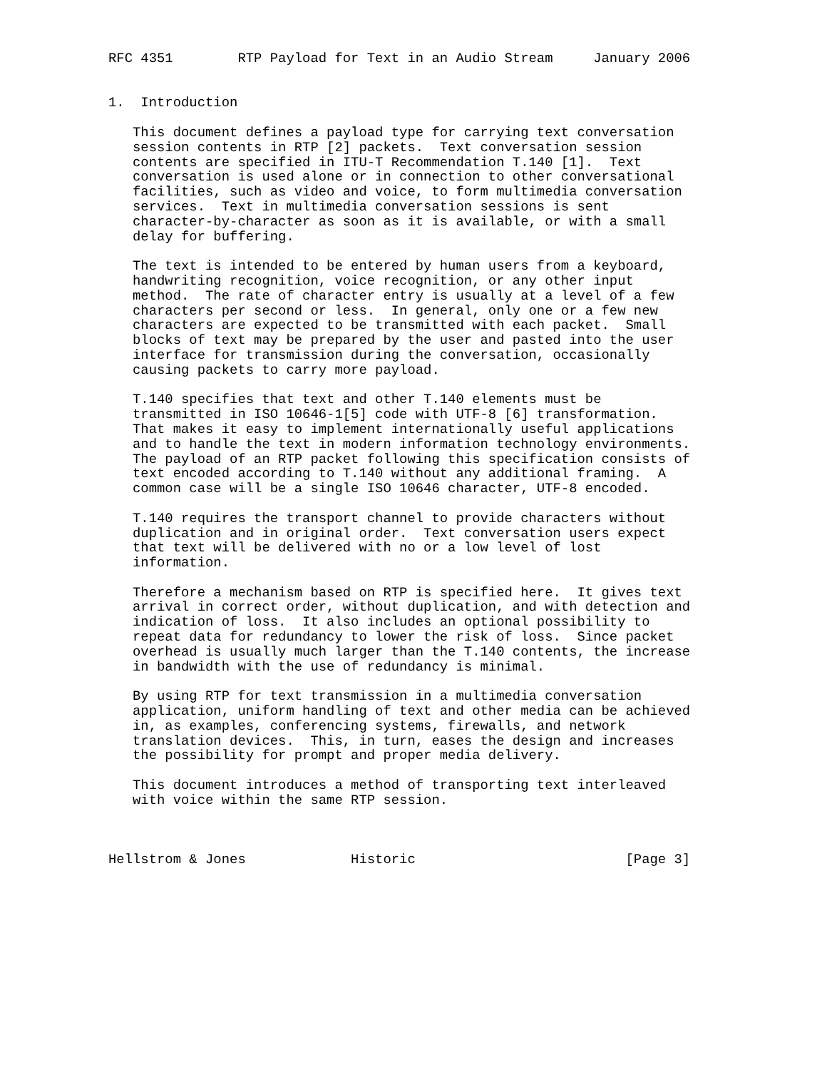RFC 4351        RTP Payload for Text in an Audio Stream     January 2006


1.  Introduction

   This document defines a payload type for carrying text conversation
   session contents in RTP [2] packets.  Text conversation session
   contents are specified in ITU-T Recommendation T.140 [1].  Text
   conversation is used alone or in connection to other conversational
   facilities, such as video and voice, to form multimedia conversation
   services.  Text in multimedia conversation sessions is sent
   character-by-character as soon as it is available, or with a small
   delay for buffering.

   The text is intended to be entered by human users from a keyboard,
   handwriting recognition, voice recognition, or any other input
   method.  The rate of character entry is usually at a level of a few
   characters per second or less.  In general, only one or a few new
   characters are expected to be transmitted with each packet.  Small
   blocks of text may be prepared by the user and pasted into the user
   interface for transmission during the conversation, occasionally
   causing packets to carry more payload.

   T.140 specifies that text and other T.140 elements must be
   transmitted in ISO 10646-1[5] code with UTF-8 [6] transformation.
   That makes it easy to implement internationally useful applications
   and to handle the text in modern information technology environments.
   The payload of an RTP packet following this specification consists of
   text encoded according to T.140 without any additional framing.  A
   common case will be a single ISO 10646 character, UTF-8 encoded.

   T.140 requires the transport channel to provide characters without
   duplication and in original order.  Text conversation users expect
   that text will be delivered with no or a low level of lost
   information.

   Therefore a mechanism based on RTP is specified here.  It gives text
   arrival in correct order, without duplication, and with detection and
   indication of loss.  It also includes an optional possibility to
   repeat data for redundancy to lower the risk of loss.  Since packet
   overhead is usually much larger than the T.140 contents, the increase
   in bandwidth with the use of redundancy is minimal.

   By using RTP for text transmission in a multimedia conversation
   application, uniform handling of text and other media can be achieved
   in, as examples, conferencing systems, firewalls, and network
   translation devices.  This, in turn, eases the design and increases
   the possibility for prompt and proper media delivery.

   This document introduces a method of transporting text interleaved
   with voice within the same RTP session.



Hellstrom & Jones             Historic                          [Page 3]